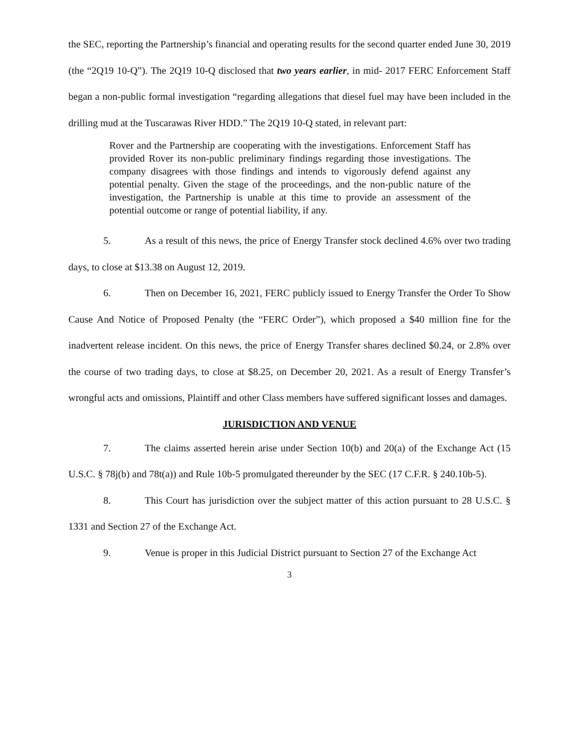the SEC, reporting the Partnership’s financial and operating results for the second quarter ended June 30, 2019 (the “2Q19 10-Q”). The 2Q19 10-Q disclosed that two years earlier, in mid- 2017 FERC Enforcement Staff began a non-public formal investigation “regarding allegations that diesel fuel may have been included in the drilling mud at the Tuscarawas River HDD.” The 2Q19 10-Q stated, in relevant part:
Rover and the Partnership are cooperating with the investigations. Enforcement Staff has provided Rover its non-public preliminary findings regarding those investigations. The company disagrees with those findings and intends to vigorously defend against any potential penalty. Given the stage of the proceedings, and the non-public nature of the investigation, the Partnership is unable at this time to provide an assessment of the potential outcome or range of potential liability, if any.
5. As a result of this news, the price of Energy Transfer stock declined 4.6% over two trading days, to close at $13.38 on August 12, 2019.
6. Then on December 16, 2021, FERC publicly issued to Energy Transfer the Order To Show Cause And Notice of Proposed Penalty (the “FERC Order”), which proposed a $40 million fine for the inadvertent release incident. On this news, the price of Energy Transfer shares declined $0.24, or 2.8% over the course of two trading days, to close at $8.25, on December 20, 2021. As a result of Energy Transfer’s wrongful acts and omissions, Plaintiff and other Class members have suffered significant losses and damages.
JURISDICTION AND VENUE
7. The claims asserted herein arise under Section 10(b) and 20(a) of the Exchange Act (15 U.S.C. § 78j(b) and 78t(a)) and Rule 10b-5 promulgated thereunder by the SEC (17 C.F.R. § 240.10b-5).
8. This Court has jurisdiction over the subject matter of this action pursuant to 28 U.S.C. § 1331 and Section 27 of the Exchange Act.
9. Venue is proper in this Judicial District pursuant to Section 27 of the Exchange Act
3